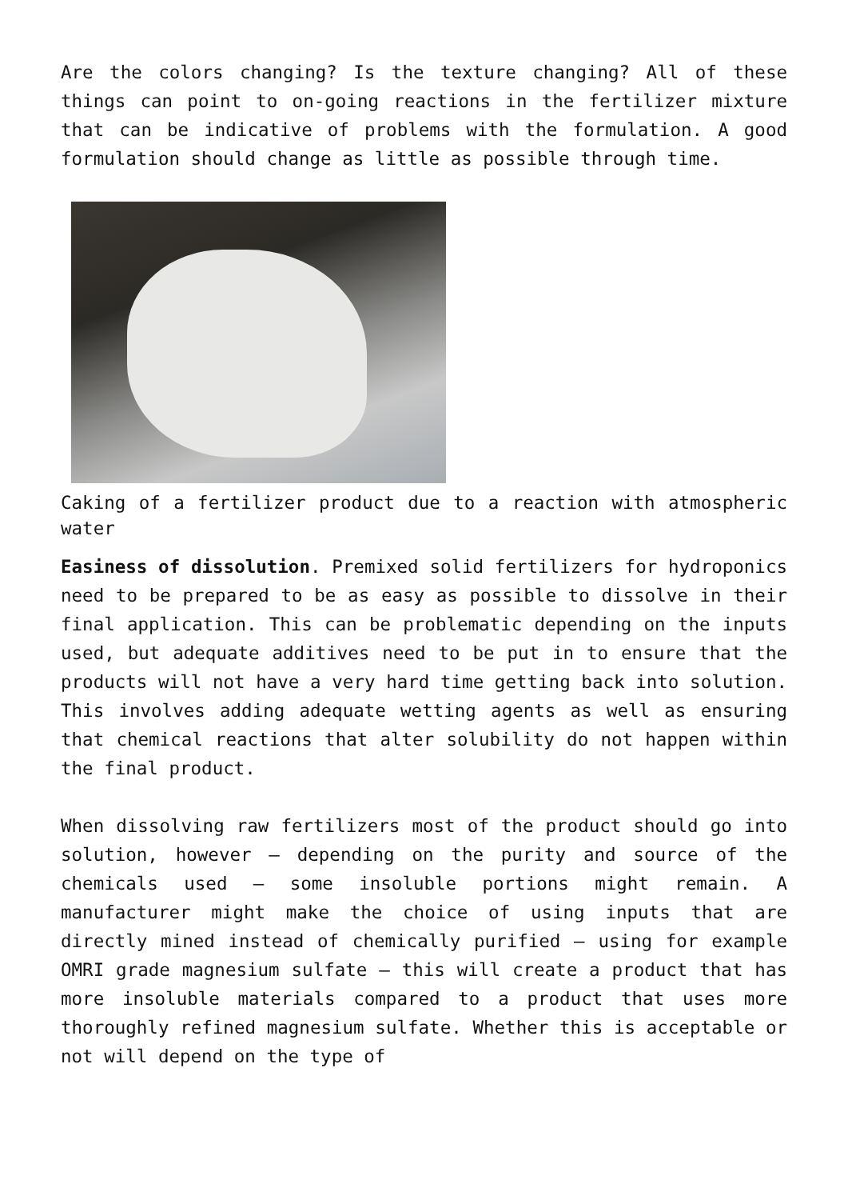Are the colors changing? Is the texture changing? All of these things can point to on-going reactions in the fertilizer mixture that can be indicative of problems with the formulation. A good formulation should change as little as possible through time.
Caking of a fertilizer product due to a reaction with atmospheric water
Easiness of dissolution. Premixed solid fertilizers for hydroponics need to be prepared to be as easy as possible to dissolve in their final application. This can be problematic depending on the inputs used, but adequate additives need to be put in to ensure that the products will not have a very hard time getting back into solution. This involves adding adequate wetting agents as well as ensuring that chemical reactions that alter solubility do not happen within the final product.
When dissolving raw fertilizers most of the product should go into solution, however – depending on the purity and source of the chemicals used – some insoluble portions might remain. A manufacturer might make the choice of using inputs that are directly mined instead of chemically purified – using for example OMRI grade magnesium sulfate – this will create a product that has more insoluble materials compared to a product that uses more thoroughly refined magnesium sulfate. Whether this is acceptable or not will depend on the type of